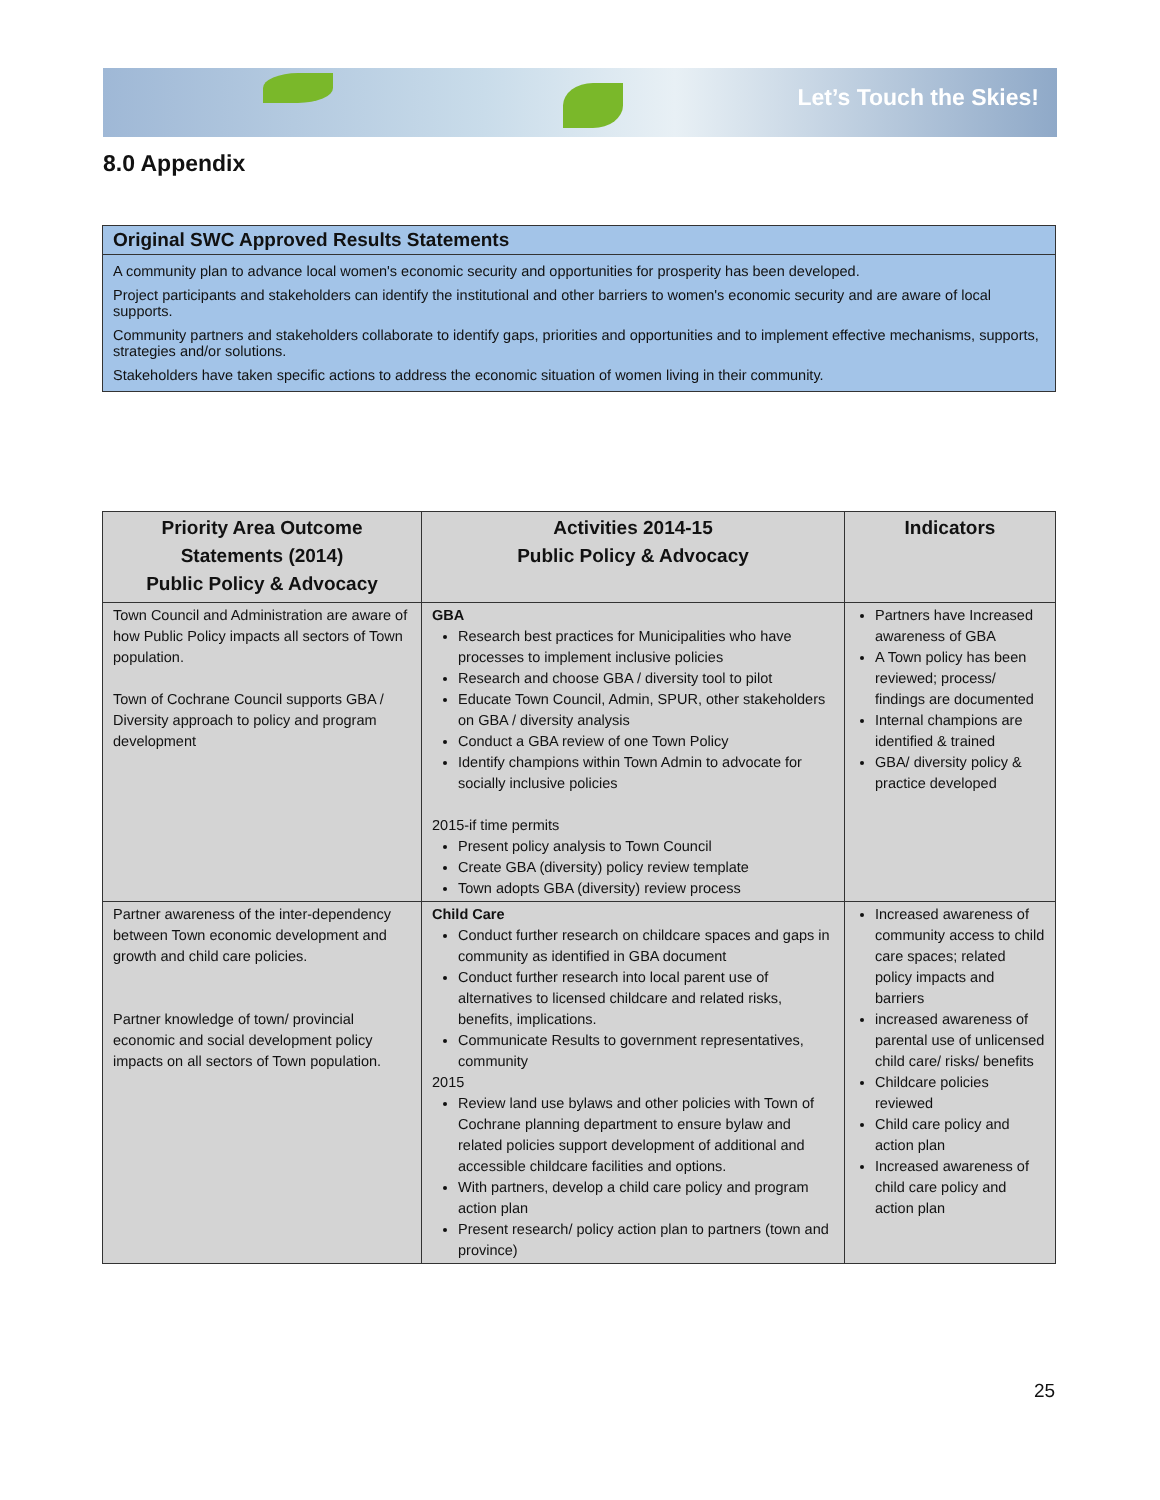Let’s Touch the Skies!
8.0 Appendix
Original SWC Approved Results Statements
A community plan to advance local women's economic security and opportunities for prosperity has been developed.
Project participants and stakeholders can identify the institutional and other barriers to women's economic security and are aware of local supports.
Community partners and stakeholders collaborate to identify gaps, priorities and opportunities and to implement effective mechanisms, supports, strategies and/or solutions.
Stakeholders have taken specific actions to address the economic situation of women living in their community.
| Priority Area Outcome Statements (2014) Public Policy & Advocacy | Activities 2014-15 Public Policy & Advocacy | Indicators |
| --- | --- | --- |
| Town Council and Administration are aware of how Public Policy impacts all sectors of Town population. Town of Cochrane Council supports GBA / Diversity approach to policy and program development | GBA Research best practices for Municipalities who have processes to implement inclusive policies Research and choose GBA / diversity tool to pilot Educate Town Council, Admin, SPUR, other stakeholders on GBA / diversity analysis Conduct a GBA review of one Town Policy Identify champions within Town Admin to advocate for socially inclusive policies 2015-if time permits Present policy analysis to Town Council Create GBA (diversity) policy review template Town adopts GBA (diversity) review process | Partners have Increased awareness of GBA A Town policy has been reviewed; process/ findings are documented Internal champions are identified & trained GBA/ diversity policy & practice developed |
| Partner awareness of the inter-dependency between Town economic development and growth and child care policies. Partner knowledge of town/ provincial economic and social development policy impacts on all sectors of Town population. | Child Care Conduct further research on childcare spaces and gaps in community as identified in GBA document Conduct further research into local parent use of alternatives to licensed childcare and related risks, benefits, implications. Communicate Results to government representatives, community 2015 Review land use bylaws and other policies with Town of Cochrane planning department to ensure bylaw and related policies support development of additional and accessible childcare facilities and options. With partners, develop a child care policy and program action plan Present research/ policy action plan to partners (town and province) | Increased awareness of community access to child care spaces; related policy impacts and barriers increased awareness of parental use of unlicensed child care/ risks/ benefits Childcare policies reviewed Child care policy and action plan Increased awareness of child care policy and action plan |
25